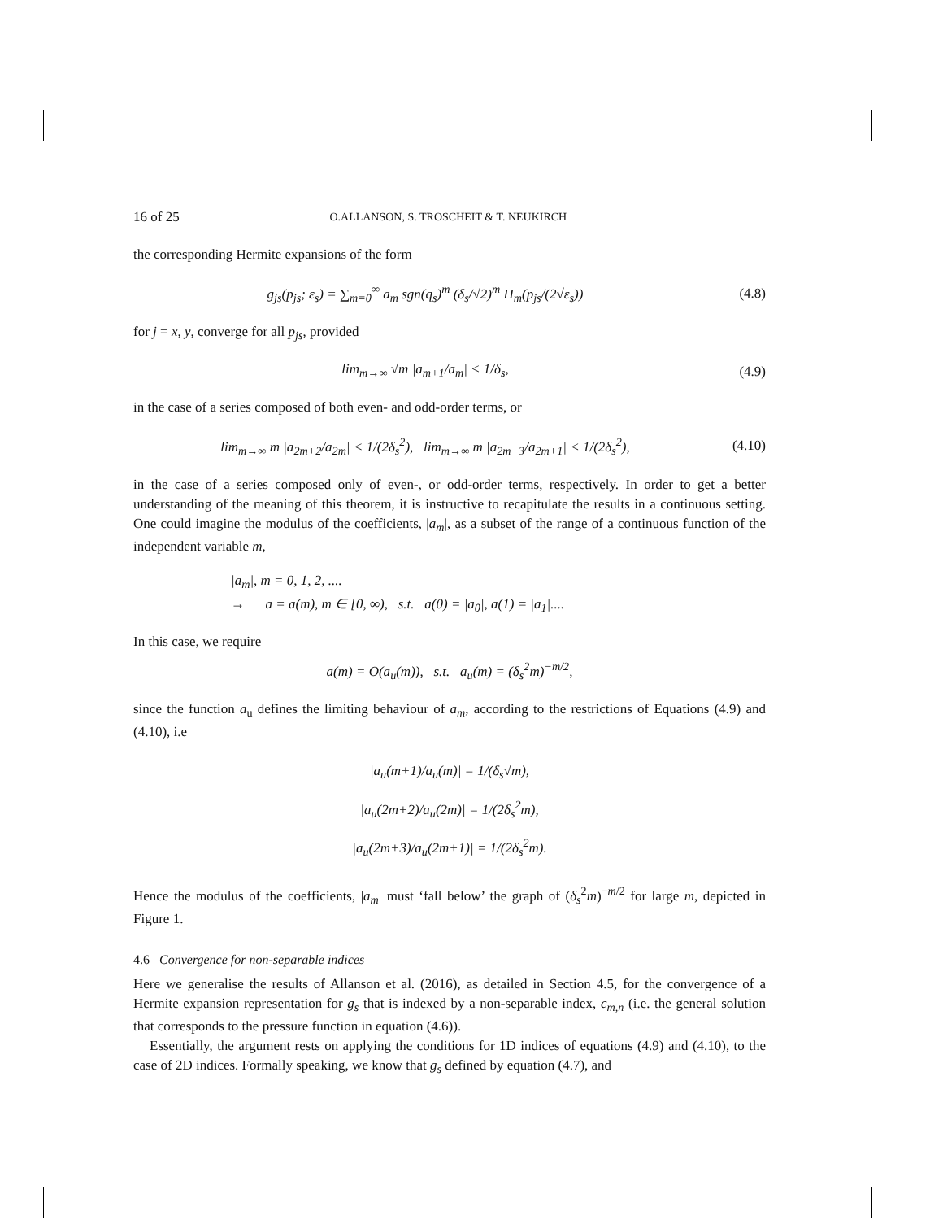16 of 25 O.ALLANSON, S. TROSCHEIT & T. NEUKIRCH
the corresponding Hermite expansions of the form
g<sub>js</sub>(p<sub>js</sub>; ε<sub>s</sub>) = ∑<sub>m=0</sub><sup>∞</sup> a<sub>m</sub> sgn(q<sub>s</sub>)<sup>m</sup> (δ<sub>s</sub>/√2)<sup>m</sup> H<sub>m</sub>(p<sub>js</sub>/(2√ε<sub>s</sub>))
(4.8)
for j = x, y, converge for all p<sub>js</sub>, provided
lim<sub>m→∞</sub> √m |a<sub>m+1</sub>/a<sub>m</sub>| < 1/δ<sub>s</sub>, (4.9)
in the case of a series composed of both even- and odd-order terms, or
lim<sub>m→∞</sub> m |a<sub>2m+2</sub>/a<sub>2m</sub>| < 1/(2δ<sub>s</sub><sup>2</sup>), lim<sub>m→∞</sub> m |a<sub>2m+3</sub>/a<sub>2m+1</sub>| < 1/(2δ<sub>s</sub><sup>2</sup>),
(4.10)
in the case of a series composed only of even-, or odd-order terms, respectively. In order to get a better understanding of the meaning of this theorem, it is instructive to recapitulate the results in a continuous setting. One could imagine the modulus of the coefficients, |a<sub>m</sub>|, as a subset of the range of a continuous function of the independent variable m,
|a<sub>m</sub>|, m = 0, 1, 2, ....
→ a = a(m), m ∈ [0, ∞), s.t. a(0) = |a<sub>0</sub>|, a(1) = |a<sub>1</sub>|....
In this case, we require
a(m) = O(a<sub>u</sub>(m)), s.t. a<sub>u</sub>(m) = (δ<sub>s</sub><sup>2</sup>m)<sup>−m/2</sup>,
since the function a<sub>u</sub> defines the limiting behaviour of a<sub>m</sub>, according to the restrictions of Equations (4.9) and (4.10), i.e
|a<sub>u</sub>(m+1)/a<sub>u</sub>(m)| = 1/(δ<sub>s</sub>√m),
|a<sub>u</sub>(2m+2)/a<sub>u</sub>(2m)| = 1/(2δ<sub>s</sub><sup>2</sup>m),
|a<sub>u</sub>(2m+3)/a<sub>u</sub>(2m+1)| = 1/(2δ<sub>s</sub><sup>2</sup>m).
Hence the modulus of the coefficients, |a<sub>m</sub>| must ‘fall below’ the graph of (δ<sub>s</sub><sup>2</sup>m)<sup>−m/2</sup> for large m, depicted in Figure 1.
4.6 Convergence for non-separable indices
Here we generalise the results of Allanson et al. (2016), as detailed in Section 4.5, for the convergence of a Hermite expansion representation for g<sub>s</sub> that is indexed by a non-separable index, c<sub>m,n</sub> (i.e. the general solution that corresponds to the pressure function in equation (4.6)).
Essentially, the argument rests on applying the conditions for 1D indices of equations (4.9) and (4.10), to the case of 2D indices. Formally speaking, we know that g<sub>s</sub> defined by equation (4.7), and